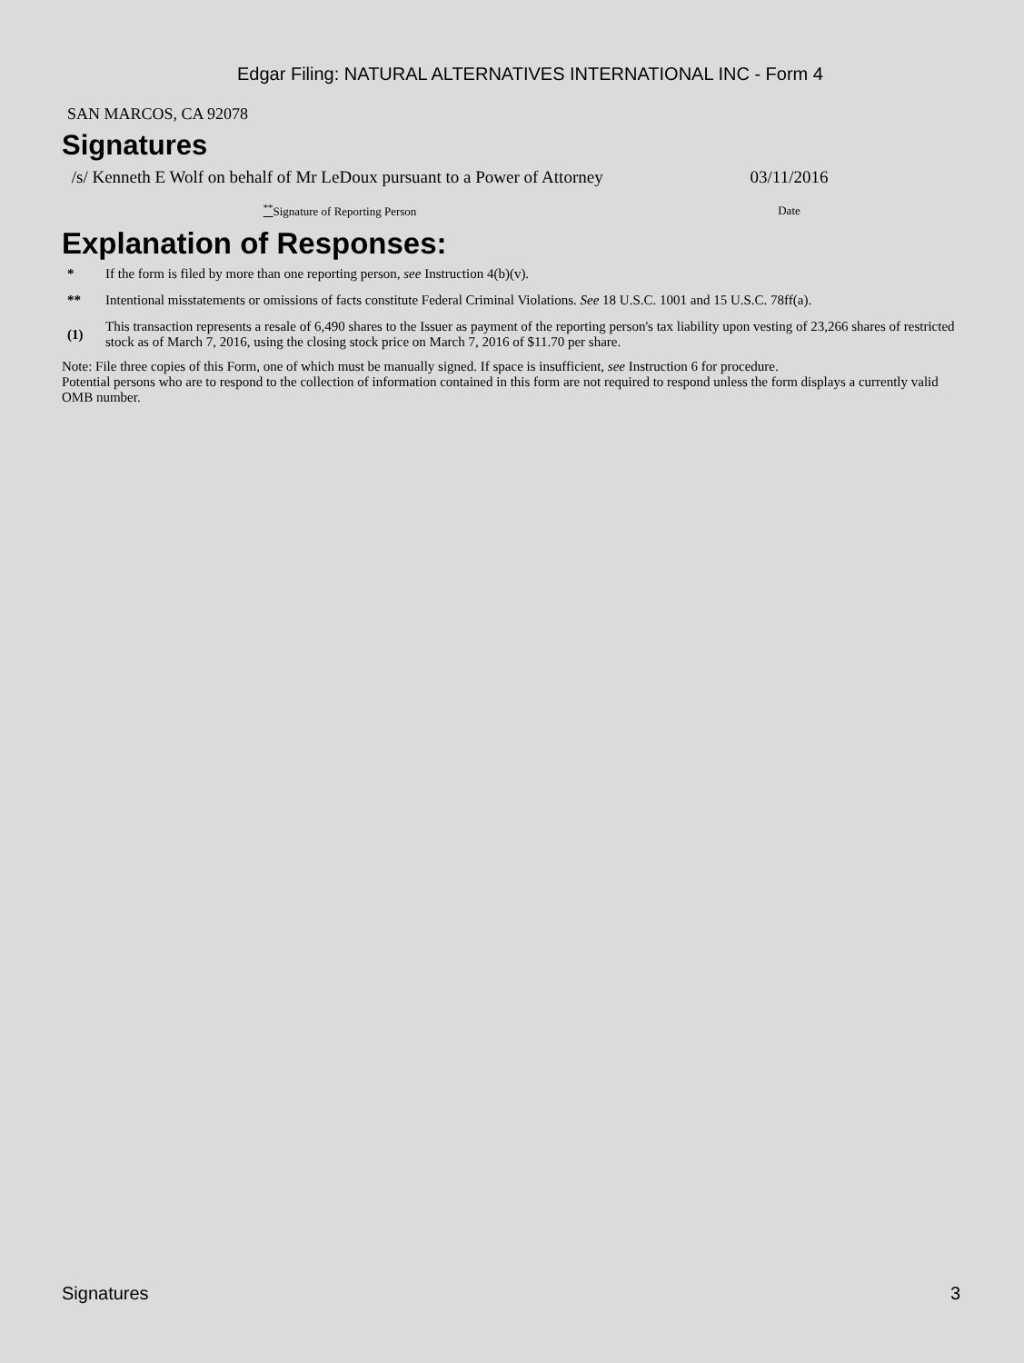Edgar Filing: NATURAL ALTERNATIVES INTERNATIONAL INC - Form 4
SAN MARCOS, CA 92078
Signatures
| /s/ Kenneth E Wolf on behalf of Mr LeDoux pursuant to a Power of Attorney | 03/11/2016 |
| <sup>**</sup> Signature of Reporting Person | Date |
Explanation of Responses:
| * | If the form is filed by more than one reporting person, see Instruction 4(b)(v). |
| ** | Intentional misstatements or omissions of facts constitute Federal Criminal Violations. See 18 U.S.C. 1001 and 15 U.S.C. 78ff(a). |
| (1) | This transaction represents a resale of 6,490 shares to the Issuer as payment of the reporting person's tax liability upon vesting of 23,266 shares of restricted stock as of March 7, 2016, using the closing stock price on March 7, 2016 of $11.70 per share. |
Note: File three copies of this Form, one of which must be manually signed. If space is insufficient, see Instruction 6 for procedure.
Potential persons who are to respond to the collection of information contained in this form are not required to respond unless the form displays a currently valid OMB number.
Signatures 3